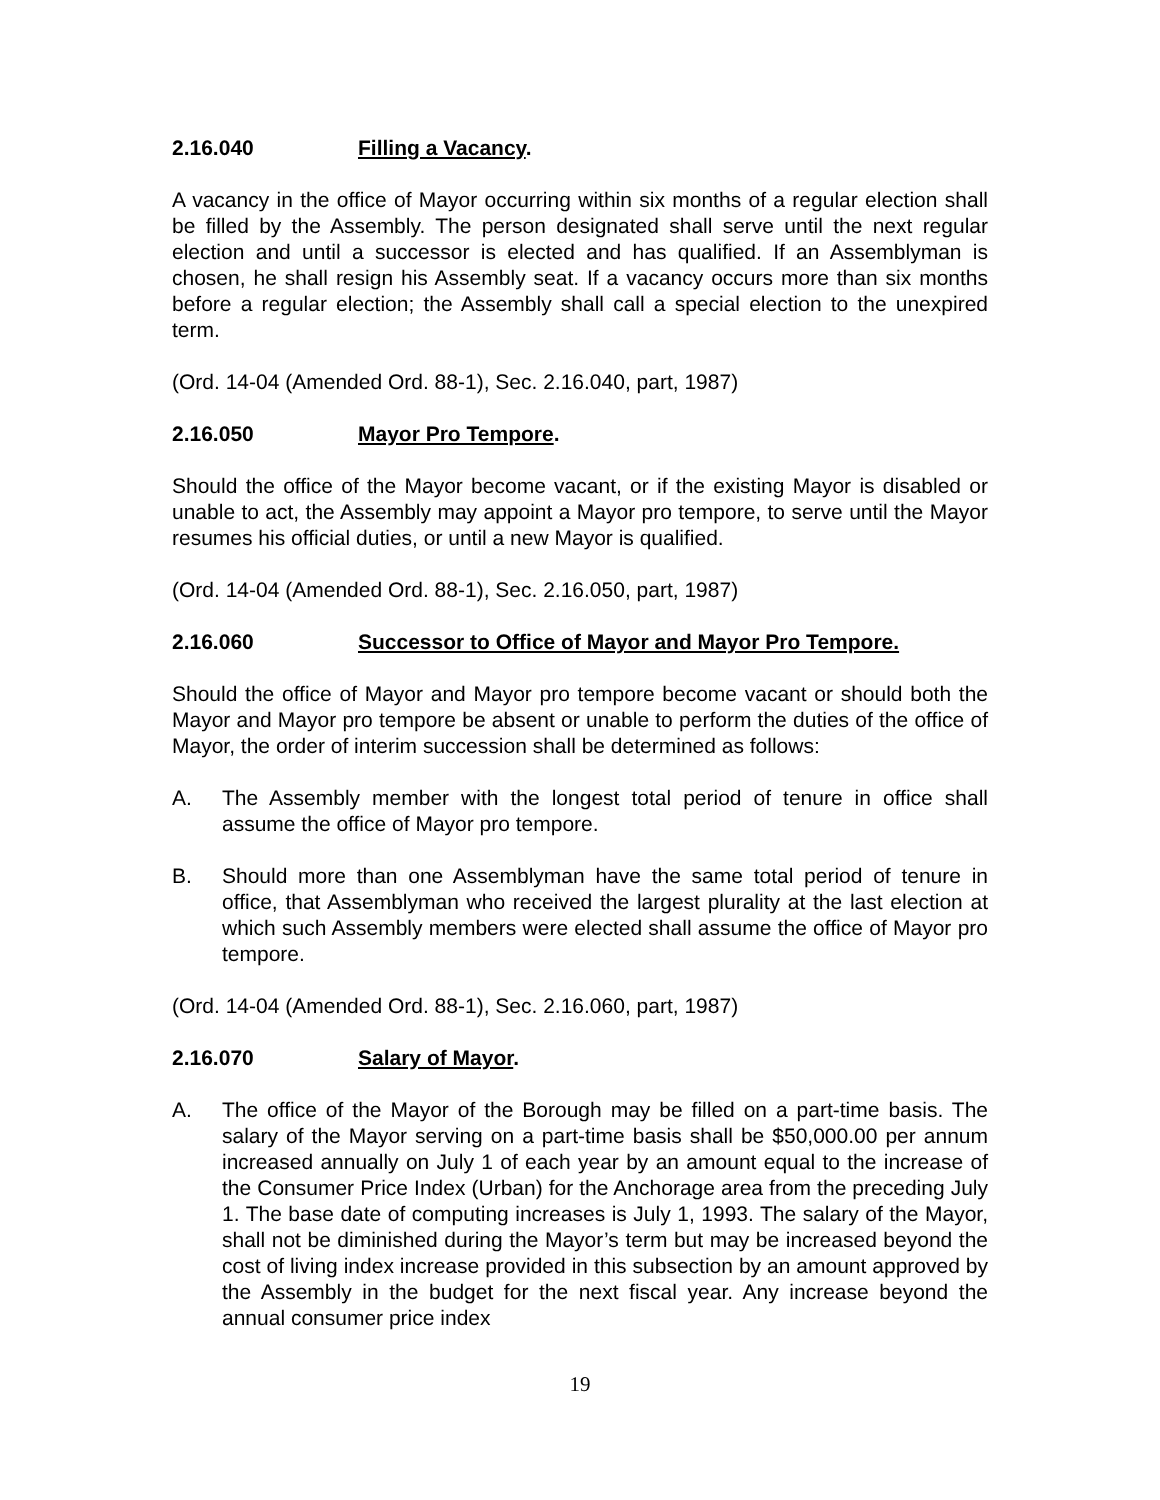2.16.040 Filling a Vacancy.
A vacancy in the office of Mayor occurring within six months of a regular election shall be filled by the Assembly. The person designated shall serve until the next regular election and until a successor is elected and has qualified. If an Assemblyman is chosen, he shall resign his Assembly seat. If a vacancy occurs more than six months before a regular election; the Assembly shall call a special election to the unexpired term.
(Ord. 14-04 (Amended Ord. 88-1), Sec. 2.16.040, part, 1987)
2.16.050 Mayor Pro Tempore.
Should the office of the Mayor become vacant, or if the existing Mayor is disabled or unable to act, the Assembly may appoint a Mayor pro tempore, to serve until the Mayor resumes his official duties, or until a new Mayor is qualified.
(Ord. 14-04 (Amended Ord. 88-1), Sec. 2.16.050, part, 1987)
2.16.060 Successor to Office of Mayor and Mayor Pro Tempore.
Should the office of Mayor and Mayor pro tempore become vacant or should both the Mayor and Mayor pro tempore be absent or unable to perform the duties of the office of Mayor, the order of interim succession shall be determined as follows:
A. The Assembly member with the longest total period of tenure in office shall assume the office of Mayor pro tempore.
B. Should more than one Assemblyman have the same total period of tenure in office, that Assemblyman who received the largest plurality at the last election at which such Assembly members were elected shall assume the office of Mayor pro tempore.
(Ord. 14-04 (Amended Ord. 88-1), Sec. 2.16.060, part, 1987)
2.16.070 Salary of Mayor.
A. The office of the Mayor of the Borough may be filled on a part-time basis. The salary of the Mayor serving on a part-time basis shall be $50,000.00 per annum increased annually on July 1 of each year by an amount equal to the increase of the Consumer Price Index (Urban) for the Anchorage area from the preceding July 1. The base date of computing increases is July 1, 1993. The salary of the Mayor, shall not be diminished during the Mayor’s term but may be increased beyond the cost of living index increase provided in this subsection by an amount approved by the Assembly in the budget for the next fiscal year. Any increase beyond the annual consumer price index
19